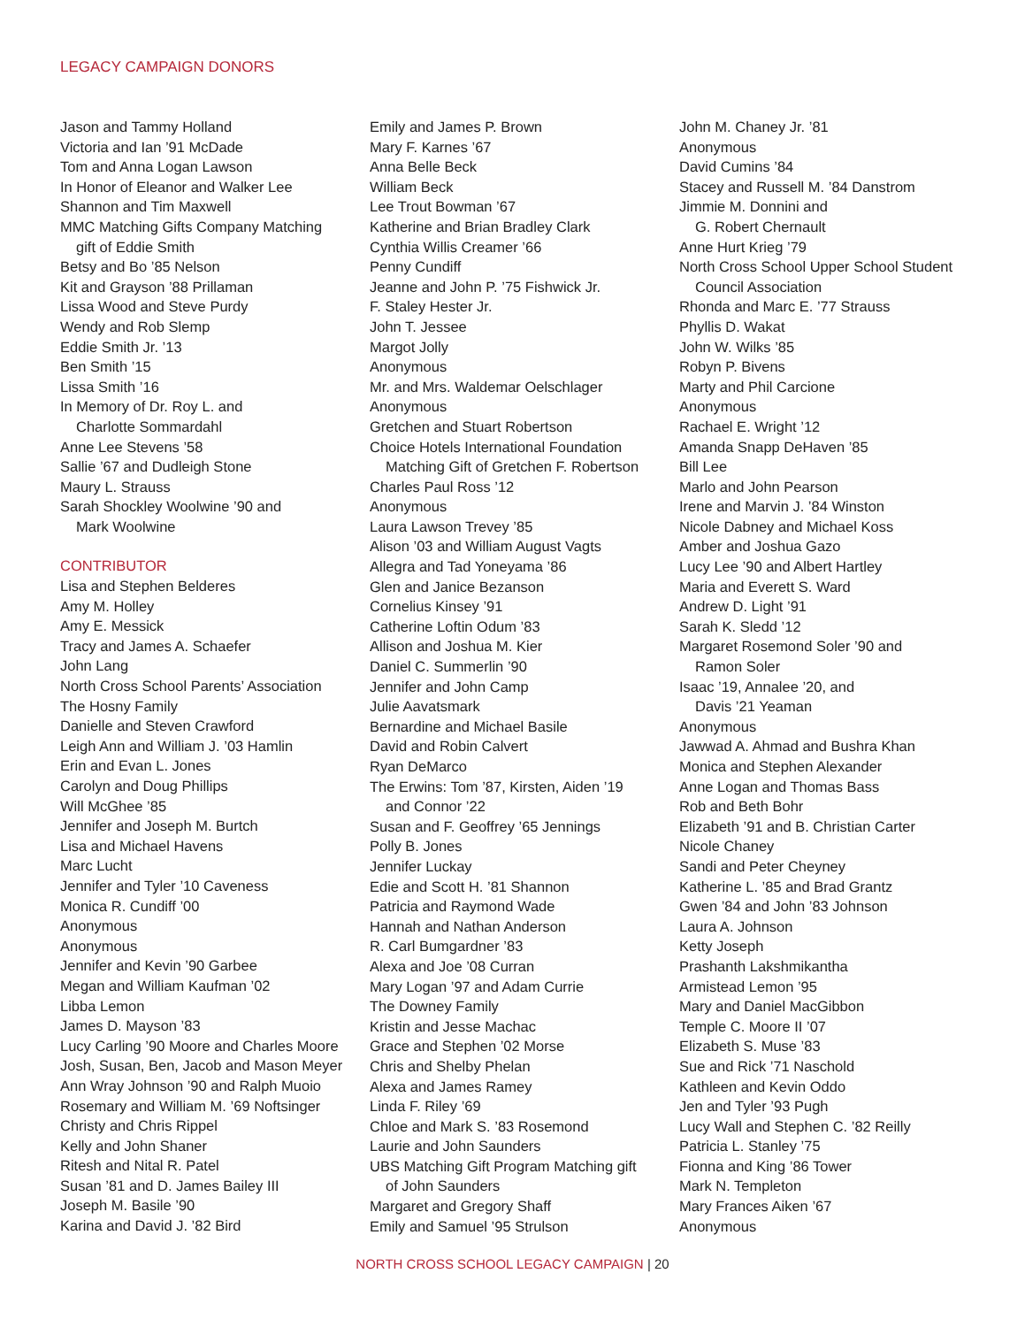LEGACY CAMPAIGN DONORS
Jason and Tammy Holland
Victoria and Ian ’91 McDade
Tom and Anna Logan Lawson
In Honor of Eleanor and Walker Lee
Shannon and Tim Maxwell
MMC Matching Gifts Company Matching
gift of Eddie Smith
Betsy and Bo ’85 Nelson
Kit and Grayson ’88 Prillaman
Lissa Wood and Steve Purdy
Wendy and Rob Slemp
Eddie Smith Jr. ’13
Ben Smith ’15
Lissa Smith ’16
In Memory of Dr. Roy L. and
Charlotte Sommardahl
Anne Lee Stevens ’58
Sallie ’67 and Dudleigh Stone
Maury L. Strauss
Sarah Shockley Woolwine ’90 and
Mark Woolwine
CONTRIBUTOR
Lisa and Stephen Belderes
Amy M. Holley
Amy E. Messick
Tracy and James A. Schaefer
John Lang
North Cross School Parents’ Association
The Hosny Family
Danielle and Steven Crawford
Leigh Ann and William J. ’03 Hamlin
Erin and Evan L. Jones
Carolyn and Doug Phillips
Will McGhee ’85
Jennifer and Joseph M. Burtch
Lisa and Michael Havens
Marc Lucht
Jennifer and Tyler ’10 Caveness
Monica R. Cundiff ’00
Anonymous
Anonymous
Jennifer and Kevin ’90 Garbee
Megan and William Kaufman ’02
Libba Lemon
James D. Mayson ’83
Lucy Carling ’90 Moore and Charles Moore
Josh, Susan, Ben, Jacob and Mason Meyer
Ann Wray Johnson ’90 and Ralph Muoio
Rosemary and William M. ’69 Noftsinger
Christy and Chris Rippel
Kelly and John Shaner
Ritesh and Nital R. Patel
Susan ’81 and D. James Bailey III
Joseph M. Basile ’90
Karina and David J. ’82 Bird
Emily and James P. Brown
Mary F. Karnes ’67
Anna Belle Beck
William Beck
Lee Trout Bowman ’67
Katherine and Brian Bradley Clark
Cynthia Willis Creamer ’66
Penny Cundiff
Jeanne and John P. ’75 Fishwick Jr.
F. Staley Hester Jr.
John T. Jessee
Margot Jolly
Anonymous
Mr. and Mrs. Waldemar Oelschlager
Anonymous
Gretchen and Stuart Robertson
Choice Hotels International Foundation
Matching Gift of Gretchen F. Robertson
Charles Paul Ross ’12
Anonymous
Laura Lawson Trevey ’85
Alison ’03 and William August Vagts
Allegra and Tad Yoneyama ’86
Glen and Janice Bezanson
Cornelius Kinsey ’91
Catherine Loftin Odum ’83
Allison and Joshua M. Kier
Daniel C. Summerlin ’90
Jennifer and John Camp
Julie Aavatsmark
Bernardine and Michael Basile
David and Robin Calvert
Ryan DeMarco
The Erwins: Tom ’87, Kirsten, Aiden ’19
and Connor ’22
Susan and F. Geoffrey ’65 Jennings
Polly B. Jones
Jennifer Luckay
Edie and Scott H. ’81 Shannon
Patricia and Raymond Wade
Hannah and Nathan Anderson
R. Carl Bumgardner ’83
Alexa and Joe ’08 Curran
Mary Logan ’97 and Adam Currie
The Downey Family
Kristin and Jesse Machac
Grace and Stephen ’02 Morse
Chris and Shelby Phelan
Alexa and James Ramey
Linda F. Riley ’69
Chloe and Mark S. ’83 Rosemond
Laurie and John Saunders
UBS Matching Gift Program Matching gift
of John Saunders
Margaret and Gregory Shaff
Emily and Samuel ’95 Strulson
John M. Chaney Jr. ’81
Anonymous
David Cumins ’84
Stacey and Russell M. ’84 Danstrom
Jimmie M. Donnini and
G. Robert Chernault
Anne Hurt Krieg ’79
North Cross School Upper School Student
Council Association
Rhonda and Marc E. ’77 Strauss
Phyllis D. Wakat
John W. Wilks ’85
Robyn P. Bivens
Marty and Phil Carcione
Anonymous
Rachael E. Wright ’12
Amanda Snapp DeHaven ’85
Bill Lee
Marlo and John Pearson
Irene and Marvin J. ’84 Winston
Nicole Dabney and Michael Koss
Amber and Joshua Gazo
Lucy Lee ’90 and Albert Hartley
Maria and Everett S. Ward
Andrew D. Light ’91
Sarah K. Sledd ’12
Margaret Rosemond Soler ’90 and
Ramon Soler
Isaac ’19, Annalee ’20, and
Davis ’21 Yeaman
Anonymous
Jawwad A. Ahmad and Bushra Khan
Monica and Stephen Alexander
Anne Logan and Thomas Bass
Rob and Beth Bohr
Elizabeth ’91 and B. Christian Carter
Nicole Chaney
Sandi and Peter Cheyney
Katherine L. ’85 and Brad Grantz
Gwen ’84 and John ’83 Johnson
Laura A. Johnson
Ketty Joseph
Prashanth Lakshmikantha
Armistead Lemon ’95
Mary and Daniel MacGibbon
Temple C. Moore II ’07
Elizabeth S. Muse ’83
Sue and Rick ’71 Naschold
Kathleen and Kevin Oddo
Jen and Tyler ’93 Pugh
Lucy Wall and Stephen C. ’82 Reilly
Patricia L. Stanley ’75
Fionna and King ’86 Tower
Mark N. Templeton
Mary Frances Aiken ’67
Anonymous
NORTH CROSS SCHOOL LEGACY CAMPAIGN | 20